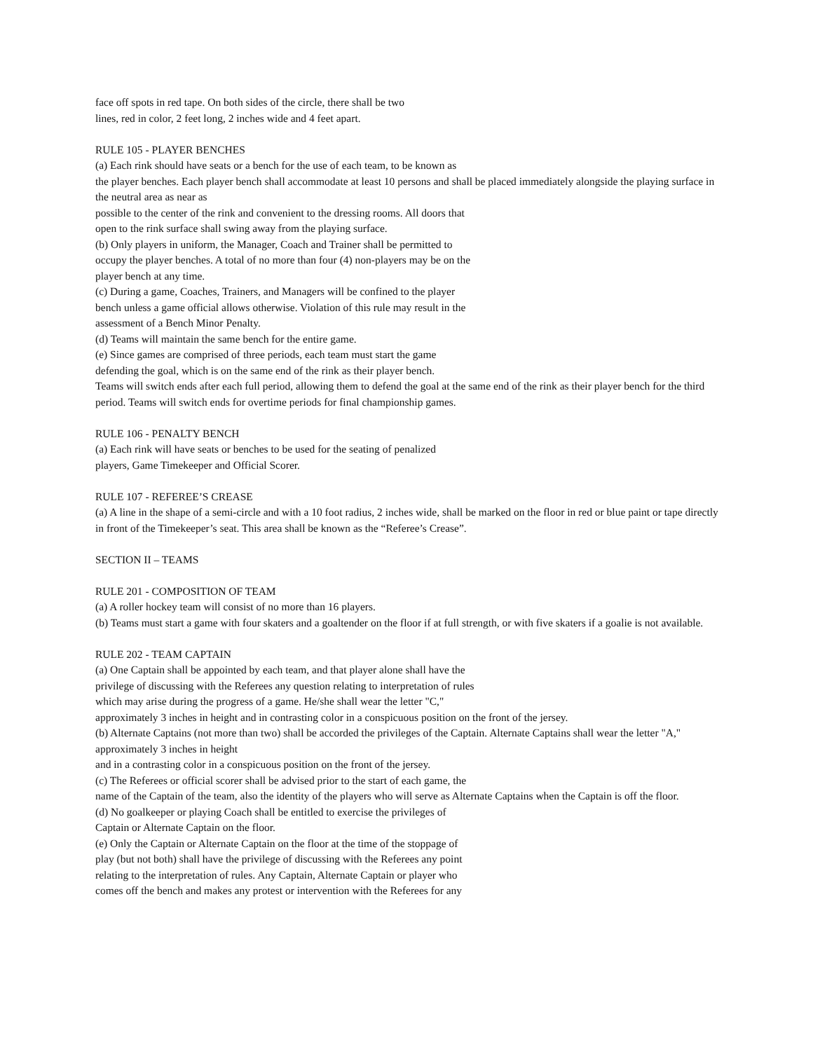face off spots in red tape. On both sides of the circle, there shall be two
lines, red in color, 2 feet long, 2 inches wide and 4 feet apart.
RULE 105 - PLAYER BENCHES
(a) Each rink should have seats or a bench for the use of each team, to be known as
the player benches. Each player bench shall accommodate at least 10 persons and shall be placed immediately alongside the playing surface in the neutral area as near as
possible to the center of the rink and convenient to the dressing rooms. All doors that
open to the rink surface shall swing away from the playing surface.
(b) Only players in uniform, the Manager, Coach and Trainer shall be permitted to
occupy the player benches. A total of no more than four (4) non-players may be on the
player bench at any time.
(c) During a game, Coaches, Trainers, and Managers will be confined to the player
bench unless a game official allows otherwise. Violation of this rule may result in the
assessment of a Bench Minor Penalty.
(d) Teams will maintain the same bench for the entire game.
(e) Since games are comprised of three periods, each team must start the game
defending the goal, which is on the same end of the rink as their player bench.
Teams will switch ends after each full period, allowing them to defend the goal at the same end of the rink as their player bench for the third period. Teams will switch ends for overtime periods for final championship games.
RULE 106 - PENALTY BENCH
(a) Each rink will have seats or benches to be used for the seating of penalized
players, Game Timekeeper and Official Scorer.
RULE 107 - REFEREE’S CREASE
(a) A line in the shape of a semi-circle and with a 10 foot radius, 2 inches wide, shall be marked on the floor in red or blue paint or tape directly in front of the Timekeeper’s seat. This area shall be known as the “Referee’s Crease”.
SECTION II – TEAMS
RULE 201 - COMPOSITION OF TEAM
(a) A roller hockey team will consist of no more than 16 players.
(b) Teams must start a game with four skaters and a goaltender on the floor if at full strength, or with five skaters if a goalie is not available.
RULE 202 - TEAM CAPTAIN
(a) One Captain shall be appointed by each team, and that player alone shall have the
privilege of discussing with the Referees any question relating to interpretation of rules
which may arise during the progress of a game. He/she shall wear the letter "C,"
approximately 3 inches in height and in contrasting color in a conspicuous position on the front of the jersey.
(b) Alternate Captains (not more than two) shall be accorded the privileges of the Captain. Alternate Captains shall wear the letter "A," approximately 3 inches in height
and in a contrasting color in a conspicuous position on the front of the jersey.
(c) The Referees or official scorer shall be advised prior to the start of each game, the
name of the Captain of the team, also the identity of the players who will serve as Alternate Captains when the Captain is off the floor.
(d) No goalkeeper or playing Coach shall be entitled to exercise the privileges of
Captain or Alternate Captain on the floor.
(e) Only the Captain or Alternate Captain on the floor at the time of the stoppage of
play (but not both) shall have the privilege of discussing with the Referees any point
relating to the interpretation of rules. Any Captain, Alternate Captain or player who
comes off the bench and makes any protest or intervention with the Referees for any